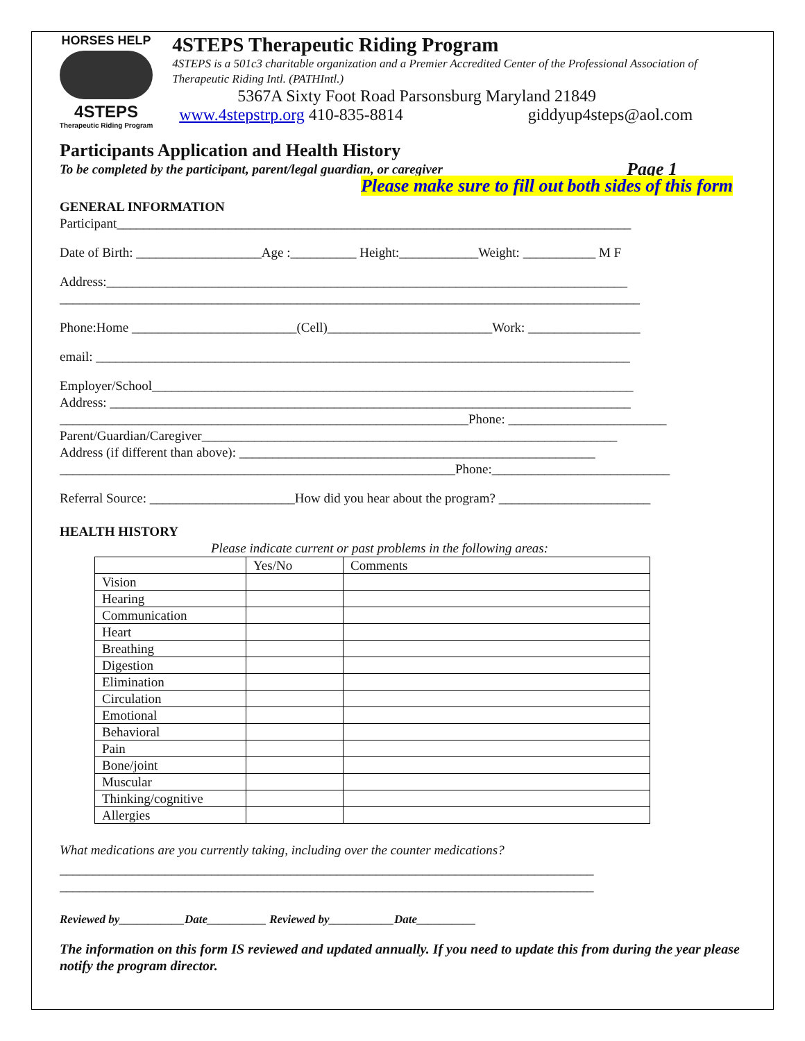HORSES HELP
4STEPS
Therapeutic Riding Program
4STEPS Therapeutic Riding Program
4STEPS is a 501c3 charitable organization and a Premier Accredited Center of the Professional Association of Therapeutic Riding Intl. (PATHIntl.)
5367A Sixty Foot Road Parsonsburg Maryland 21849
www.4stepstrp.org 410-835-8814 giddyup4steps@aol.com
Participants Application and Health History
To be completed by the participant, parent/legal guardian, or caregiver Page 1
Please make sure to fill out both sides of this form
GENERAL INFORMATION
Participant______________________________________________________________________________
Date of Birth: ___________________Age :__________ Height:____________Weight: ___________ M F
Address:_______________________________________________________________________________
________________________________________________________________________________________
Phone:Home _________________________(Cell)_________________________Work: _________________
email: _________________________________________________________________________________
Employer/School_________________________________________________________________________
Address: _______________________________________________________________________________
______________________________________________________________Phone: ________________________
Parent/Guardian/Caregiver_______________________________________________________________
Address (if different than above): ______________________________________________________
____________________________________________________________Phone:___________________________
Referral Source: ______________________How did you hear about the program? _______________________
HEALTH HISTORY
Please indicate current or past problems in the following areas:
| | Yes/No | Comments |
| Vision | | |
| Hearing | | |
| Communication | | |
| Heart | | |
| Breathing | | |
| Digestion | | |
| Elimination | | |
| Circulation | | |
| Emotional | | |
| Behavioral | | |
| Pain | | |
| Bone/joint | | |
| Muscular | | |
| Thinking/cognitive | | |
| Allergies | | |
What medications are you currently taking, including over the counter medications?
_________________________________________________________________________________
_________________________________________________________________________________
Reviewed by___________Date__________ Reviewed by___________Date__________
The information on this form IS reviewed and updated annually. If you need to update this from during the year please notify the program director.